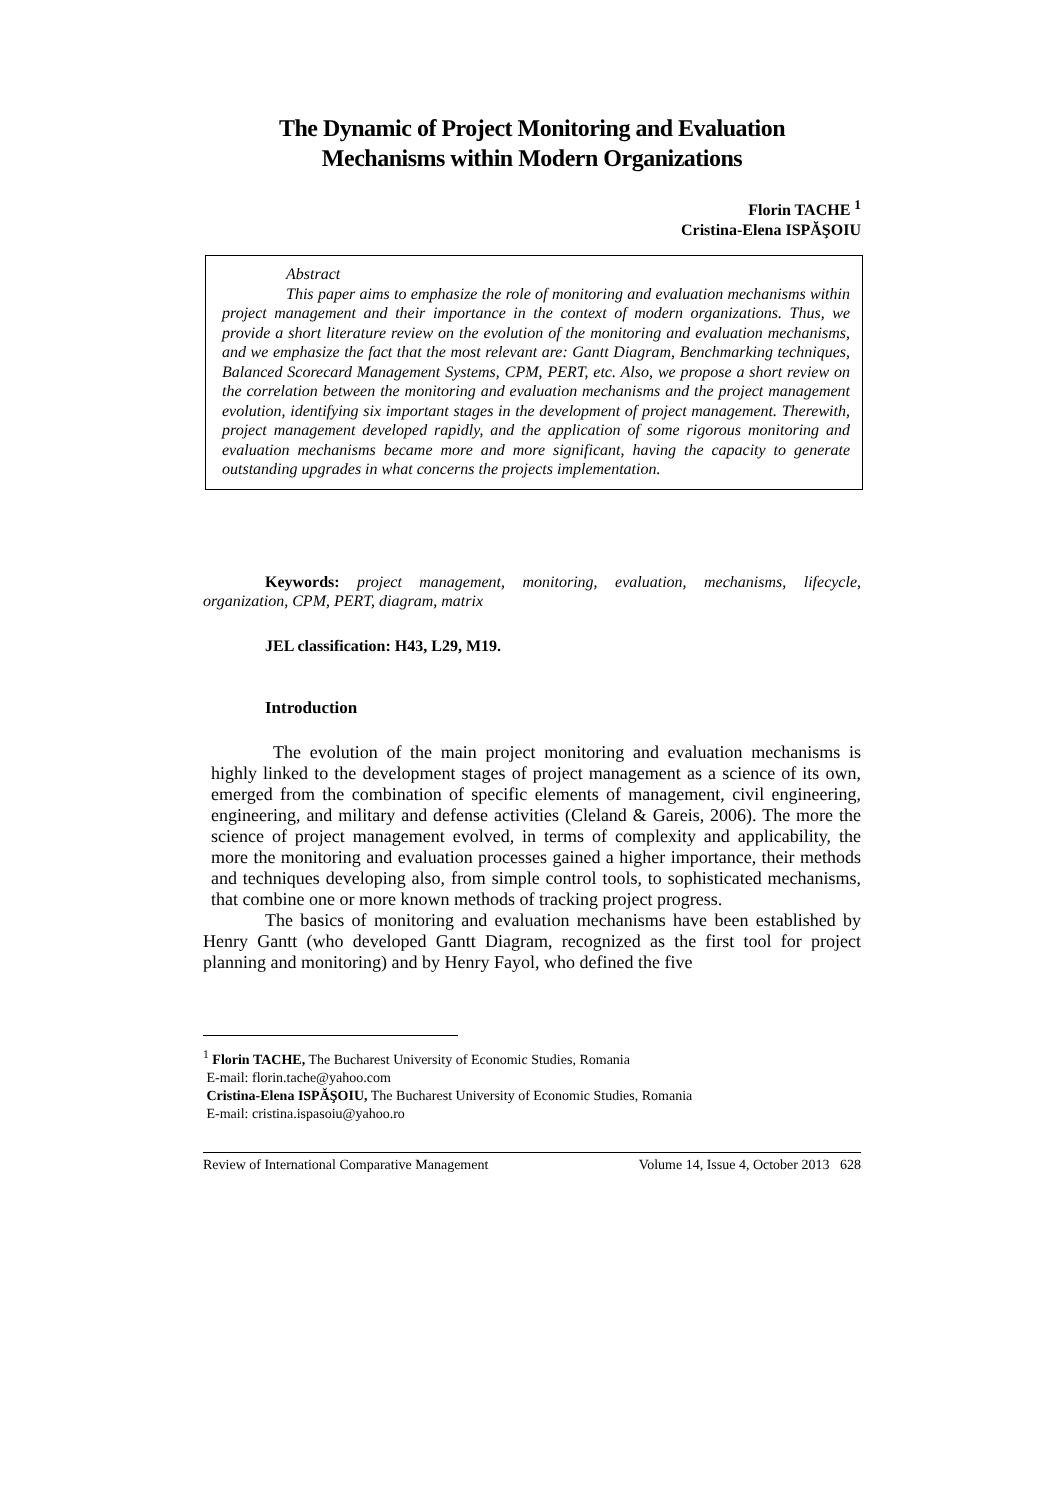The Dynamic of Project Monitoring and Evaluation
Mechanisms within Modern Organizations
Florin TACHE <sup>1</sup>
Cristina-Elena ISPĂŞOIU
Abstract
This paper aims to emphasize the role of monitoring and evaluation mechanisms within project management and their importance in the context of modern organizations. Thus, we provide a short literature review on the evolution of the monitoring and evaluation mechanisms, and we emphasize the fact that the most relevant are: Gantt Diagram, Benchmarking techniques, Balanced Scorecard Management Systems, CPM, PERT, etc. Also, we propose a short review on the correlation between the monitoring and evaluation mechanisms and the project management evolution, identifying six important stages in the development of project management. Therewith, project management developed rapidly, and the application of some rigorous monitoring and evaluation mechanisms became more and more significant, having the capacity to generate outstanding upgrades in what concerns the projects implementation.
Keywords: project management, monitoring, evaluation, mechanisms, lifecycle, organization, CPM, PERT, diagram, matrix
JEL classification: H43, L29, M19.
Introduction
The evolution of the main project monitoring and evaluation mechanisms is highly linked to the development stages of project management as a science of its own, emerged from the combination of specific elements of management, civil engineering, engineering, and military and defense activities (Cleland & Gareis, 2006). The more the science of project management evolved, in terms of complexity and applicability, the more the monitoring and evaluation processes gained a higher importance, their methods and techniques developing also, from simple control tools, to sophisticated mechanisms, that combine one or more known methods of tracking project progress.
The basics of monitoring and evaluation mechanisms have been established by Henry Gantt (who developed Gantt Diagram, recognized as the first tool for project planning and monitoring) and by Henry Fayol, who defined the five
<sup>1</sup> Florin TACHE, The Bucharest University of Economic Studies, Romania
E-mail: florin.tache@yahoo.com
Cristina-Elena ISPĂŞOIU, The Bucharest University of Economic Studies, Romania
E-mail: cristina.ispasoiu@yahoo.ro
Review of International Comparative Management Volume 14, Issue 4, October 2013 628